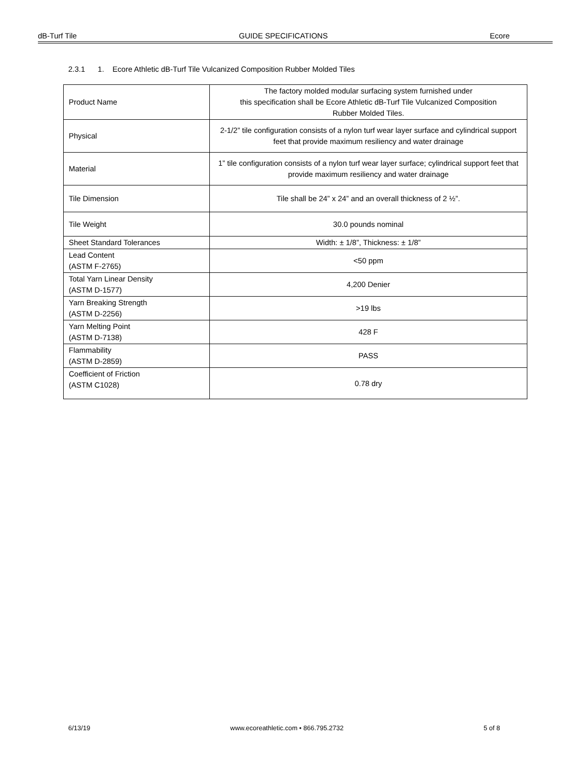dB-Turf Tile GUIDE SPECIFICATIONS Ecore
2.3.1 1. Ecore Athletic dB-Turf Tile Vulcanized Composition Rubber Molded Tiles
| Product Name | The factory molded modular surfacing system furnished under this specification shall be Ecore Athletic dB-Turf Tile Vulcanized Composition Rubber Molded Tiles. |
| Physical | 2-1/2” tile configuration consists of a nylon turf wear layer surface and cylindrical support feet that provide maximum resiliency and water drainage |
| Material | 1” tile configuration consists of a nylon turf wear layer surface; cylindrical support feet that provide maximum resiliency and water drainage |
| Tile Dimension | Tile shall be 24” x 24” and an overall thickness of 2 ½”. |
| Tile Weight | 30.0 pounds nominal |
| Sheet Standard Tolerances | Width: ± 1/8”, Thickness: ± 1/8” |
| Lead Content (ASTM F-2765) | <50 ppm |
| Total Yarn Linear Density (ASTM D-1577) | 4,200 Denier |
| Yarn Breaking Strength (ASTM D-2256) | >19 lbs |
| Yarn Melting Point (ASTM D-7138) | 428 F |
| Flammability (ASTM D-2859) | PASS |
| Coefficient of Friction (ASTM C1028) | 0.78 dry |
6/13/19 www.ecoreathletic.com • 866.795.2732 5 of 8